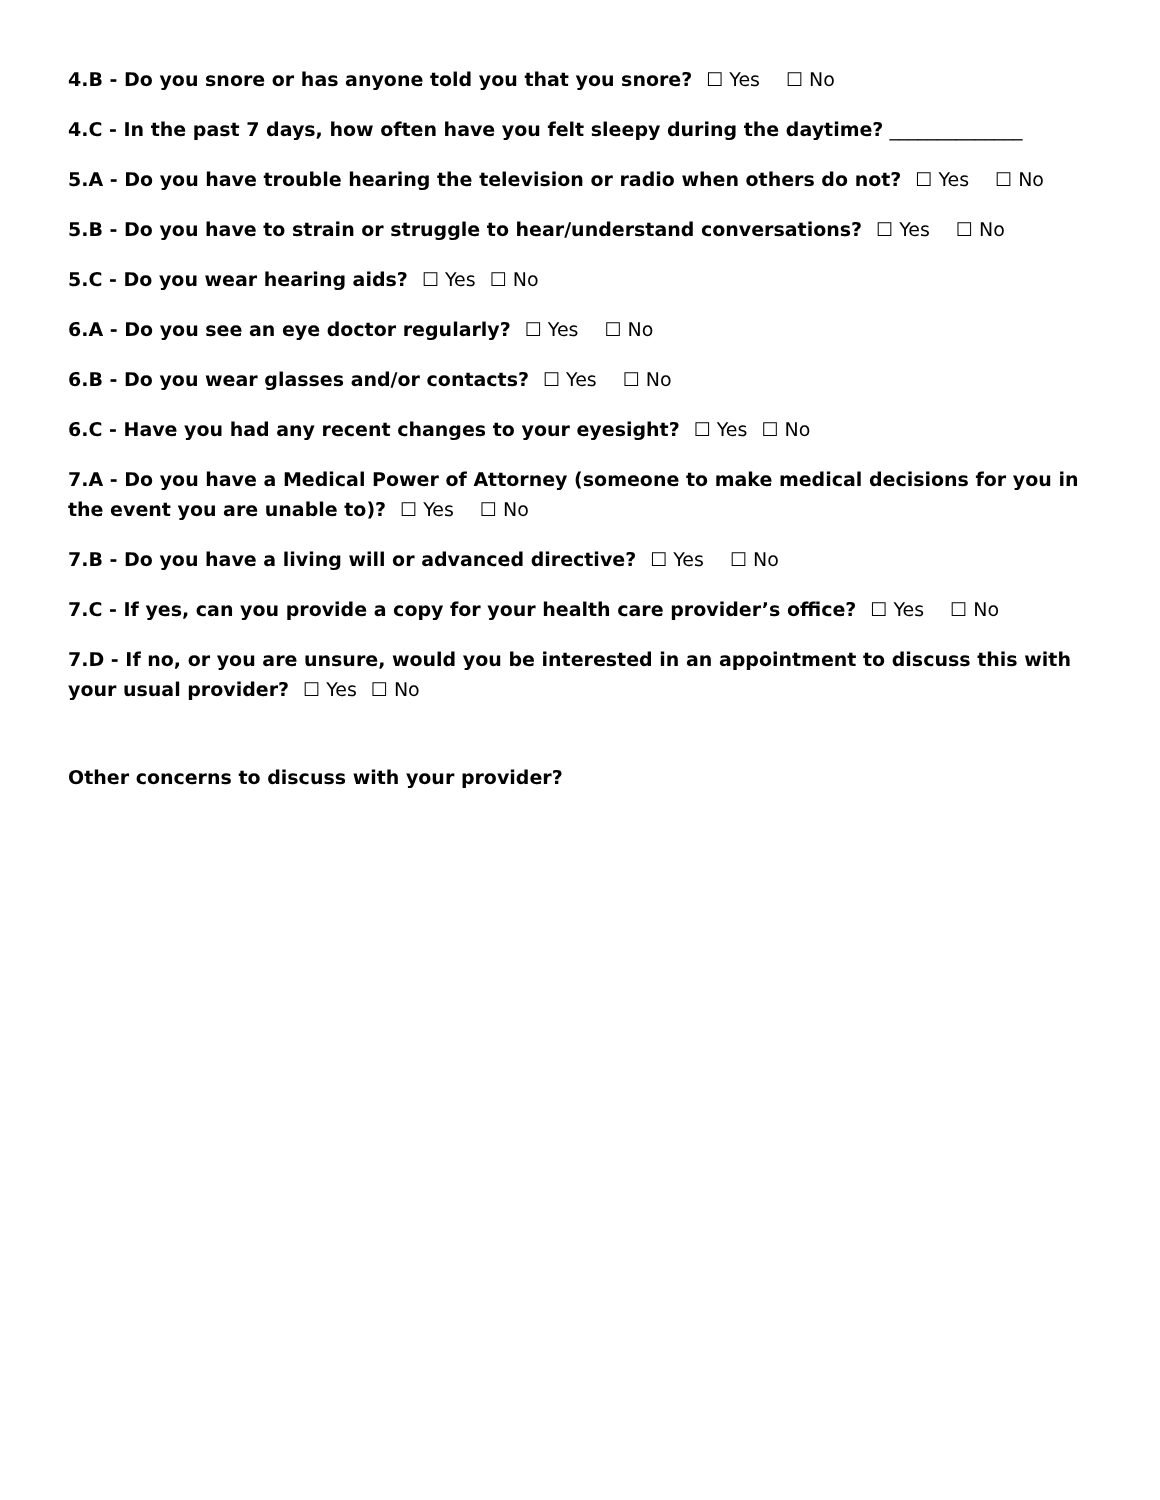4.B - Do you snore or has anyone told you that you snore? ☐ Yes ☐ No
4.C - In the past 7 days, how often have you felt sleepy during the daytime? ______________
5.A - Do you have trouble hearing the television or radio when others do not? ☐ Yes ☐ No
5.B - Do you have to strain or struggle to hear/understand conversations? ☐ Yes ☐ No
5.C - Do you wear hearing aids? ☐ Yes ☐ No
6.A - Do you see an eye doctor regularly? ☐ Yes ☐ No
6.B - Do you wear glasses and/or contacts? ☐ Yes ☐ No
6.C - Have you had any recent changes to your eyesight? ☐ Yes ☐ No
7.A - Do you have a Medical Power of Attorney (someone to make medical decisions for you in the event you are unable to)? ☐ Yes ☐ No
7.B - Do you have a living will or advanced directive? ☐ Yes ☐ No
7.C - If yes, can you provide a copy for your health care provider’s office? ☐ Yes ☐ No
7.D - If no, or you are unsure, would you be interested in an appointment to discuss this with your usual provider? ☐ Yes ☐ No
Other concerns to discuss with your provider?